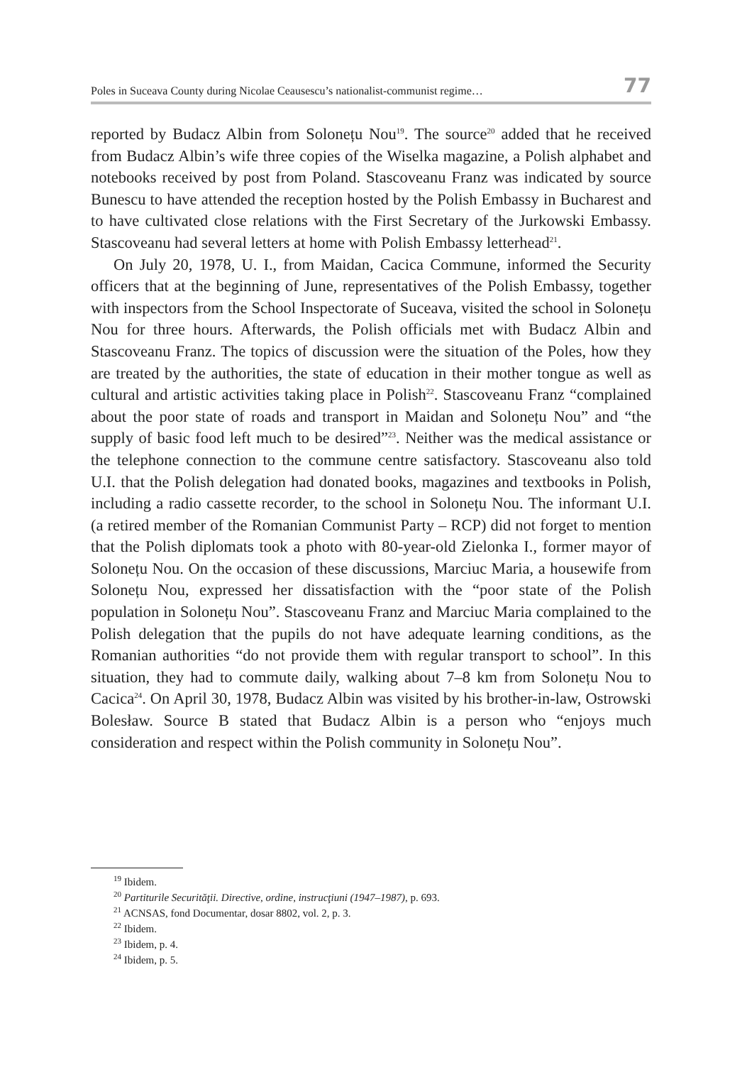Poles in Suceava County during Nicolae Ceausescu’s nationalist-communist regime… 77
reported by Budacz Albin from Solonețu Nou<sup>19</sup>. The source<sup>20</sup> added that he received from Budacz Albin’s wife three copies of the Wiselka magazine, a Polish alphabet and notebooks received by post from Poland. Stascoveanu Franz was indicated by source Bunescu to have attended the reception hosted by the Polish Embassy in Bucharest and to have cultivated close relations with the First Secretary of the Jurkowski Embassy. Stascoveanu had several letters at home with Polish Embassy letterhead<sup>21</sup>.
On July 20, 1978, U. I., from Maidan, Cacica Commune, informed the Security officers that at the beginning of June, representatives of the Polish Embassy, together with inspectors from the School Inspectorate of Suceava, visited the school in Solonețu Nou for three hours. Afterwards, the Polish officials met with Budacz Albin and Stascoveanu Franz. The topics of discussion were the situation of the Poles, how they are treated by the authorities, the state of education in their mother tongue as well as cultural and artistic activities taking place in Polish<sup>22</sup>. Stascoveanu Franz “complained about the poor state of roads and transport in Maidan and Solonețu Nou” and “the supply of basic food left much to be desired”<sup>23</sup>. Neither was the medical assistance or the telephone connection to the commune centre satisfactory. Stascoveanu also told U.I. that the Polish delegation had donated books, magazines and textbooks in Polish, including a radio cassette recorder, to the school in Solonețu Nou. The informant U.I. (a retired member of the Romanian Communist Party – RCP) did not forget to mention that the Polish diplomats took a photo with 80-year-old Zielonka I., former mayor of Solonețu Nou. On the occasion of these discussions, Marciuc Maria, a housewife from Solonețu Nou, expressed her dissatisfaction with the “poor state of the Polish population in Solonețu Nou”. Stascoveanu Franz and Marciuc Maria complained to the Polish delegation that the pupils do not have adequate learning conditions, as the Romanian authorities “do not provide them with regular transport to school”. In this situation, they had to commute daily, walking about 7–8 km from Solonețu Nou to Cacica<sup>24</sup>. On April 30, 1978, Budacz Albin was visited by his brother-in-law, Ostrowski Bolesław. Source B stated that Budacz Albin is a person who “enjoys much consideration and respect within the Polish community in Solonețu Nou”.
<sup>19</sup> Ibidem.
<sup>20</sup> Partiturile Securităţii. Directive, ordine, instrucţiuni (1947–1987), p. 693.
<sup>21</sup> ACNSAS, fond Documentar, dosar 8802, vol. 2, p. 3.
<sup>22</sup> Ibidem.
<sup>23</sup> Ibidem, p. 4.
<sup>24</sup> Ibidem, p. 5.